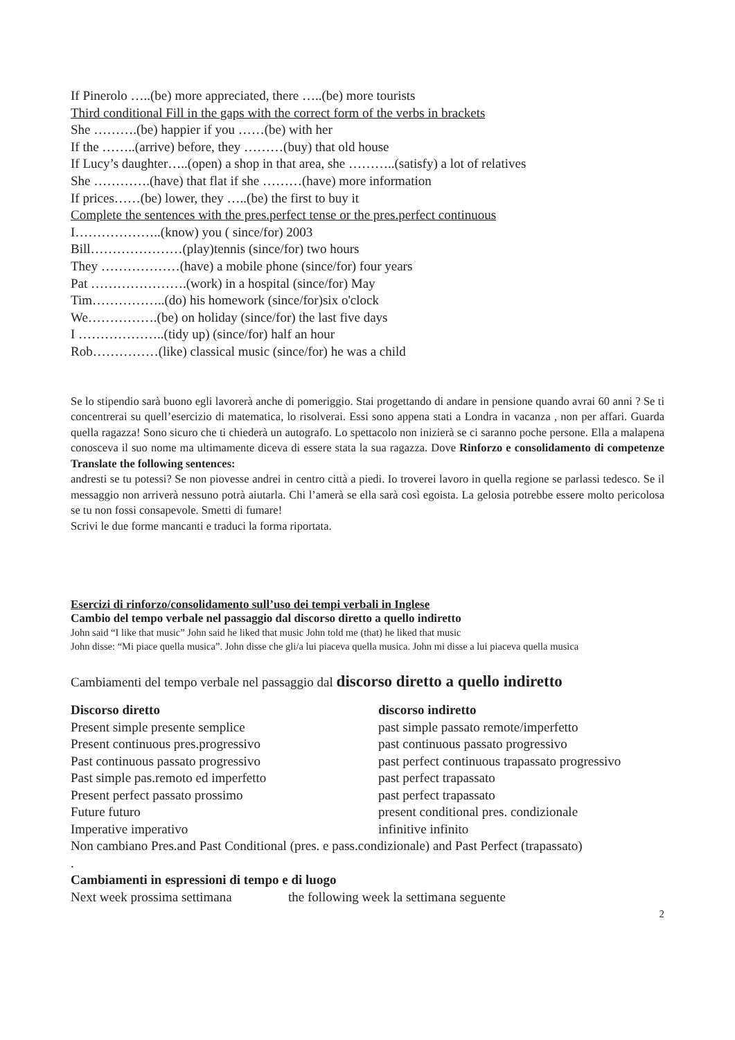If Pinerolo …..(be) more appreciated, there …..(be) more tourists
Third conditional Fill in the gaps with the correct form of the verbs in brackets
She ……….(be) happier if you ……(be) with her
If the ……..(arrive) before, they ………(buy) that old house
If Lucy’s daughter…..(open) a shop in that area, she ………..(satisfy) a lot of relatives
She ………….(have) that flat if she ………(have) more information
If prices……(be) lower, they …..(be) the first to buy it
Complete the sentences with the pres.perfect tense or the pres.perfect continuous
I………………..(know) you ( since/for) 2003
Bill…………………(play)tennis (since/for) two hours
They ………………(have) a mobile phone (since/for) four years
Pat ………………….(work) in a hospital (since/for) May
Tim……………..(do) his homework (since/for)six o'clock
We…………….(be) on holiday (since/for) the last five days
I ………………..(tidy up) (since/for) half an hour
Rob……………(like) classical music (since/for) he was a child
Se lo stipendio sarà buono egli lavorerà anche di pomeriggio. Stai progettando di andare in pensione quando avrai 60 anni ? Se ti concentrerai su quell’esercizio di matematica, lo risolverai. Essi sono appena stati a Londra in vacanza , non per affari. Guarda quella ragazza! Sono sicuro che ti chiederà un autografo. Lo spettacolo non inizierà se ci saranno poche persone. Ella a malapena conosceva il suo nome ma ultimamente diceva di essere stata la sua ragazza. Dove Rinforzo e consolidamento di competenze Translate the following sentences:
andresti se tu potessi? Se non piovesse andrei in centro città a piedi. Io troverei lavoro in quella regione se parlassi tedesco. Se il messaggio non arriverà nessuno potrà aiutarla. Chi l’amerà se ella sarà così egoista. La gelosia potrebbe essere molto pericolosa se tu non fossi consapevole. Smetti di fumare!
Scrivi le due forme mancanti e traduci la forma riportata.
Esercizi di rinforzo/consolidamento sull’uso dei tempi verbali in Inglese
Cambio del tempo verbale nel passaggio dal discorso diretto a quello indiretto
John said “I like that music” John said he liked that music John told me (that) he liked that music
John disse: “Mi piace quella musica”. John disse che gli/a lui piaceva quella musica. John mi disse a lui piaceva quella musica
Cambiamenti del tempo verbale nel passaggio dal discorso diretto a quello indiretto
Discorso diretto discorso indiretto
Present simple presente semplice past simple passato remote/imperfetto
Present continuous pres.progressivo past continuous passato progressivo
Past continuous passato progressivo past perfect continuous trapassato progressivo
Past simple pas.remoto ed imperfetto past perfect trapassato
Present perfect passato prossimo past perfect trapassato
Future futuro present conditional pres. condizionale
Imperative imperativo infinitive infinito
Non cambiano Pres.and Past Conditional (pres. e pass.condizionale) and Past Perfect (trapassato)
.
Cambiamenti in espressioni di tempo e di luogo
Next week prossima settimana the following week la settimana seguente
2